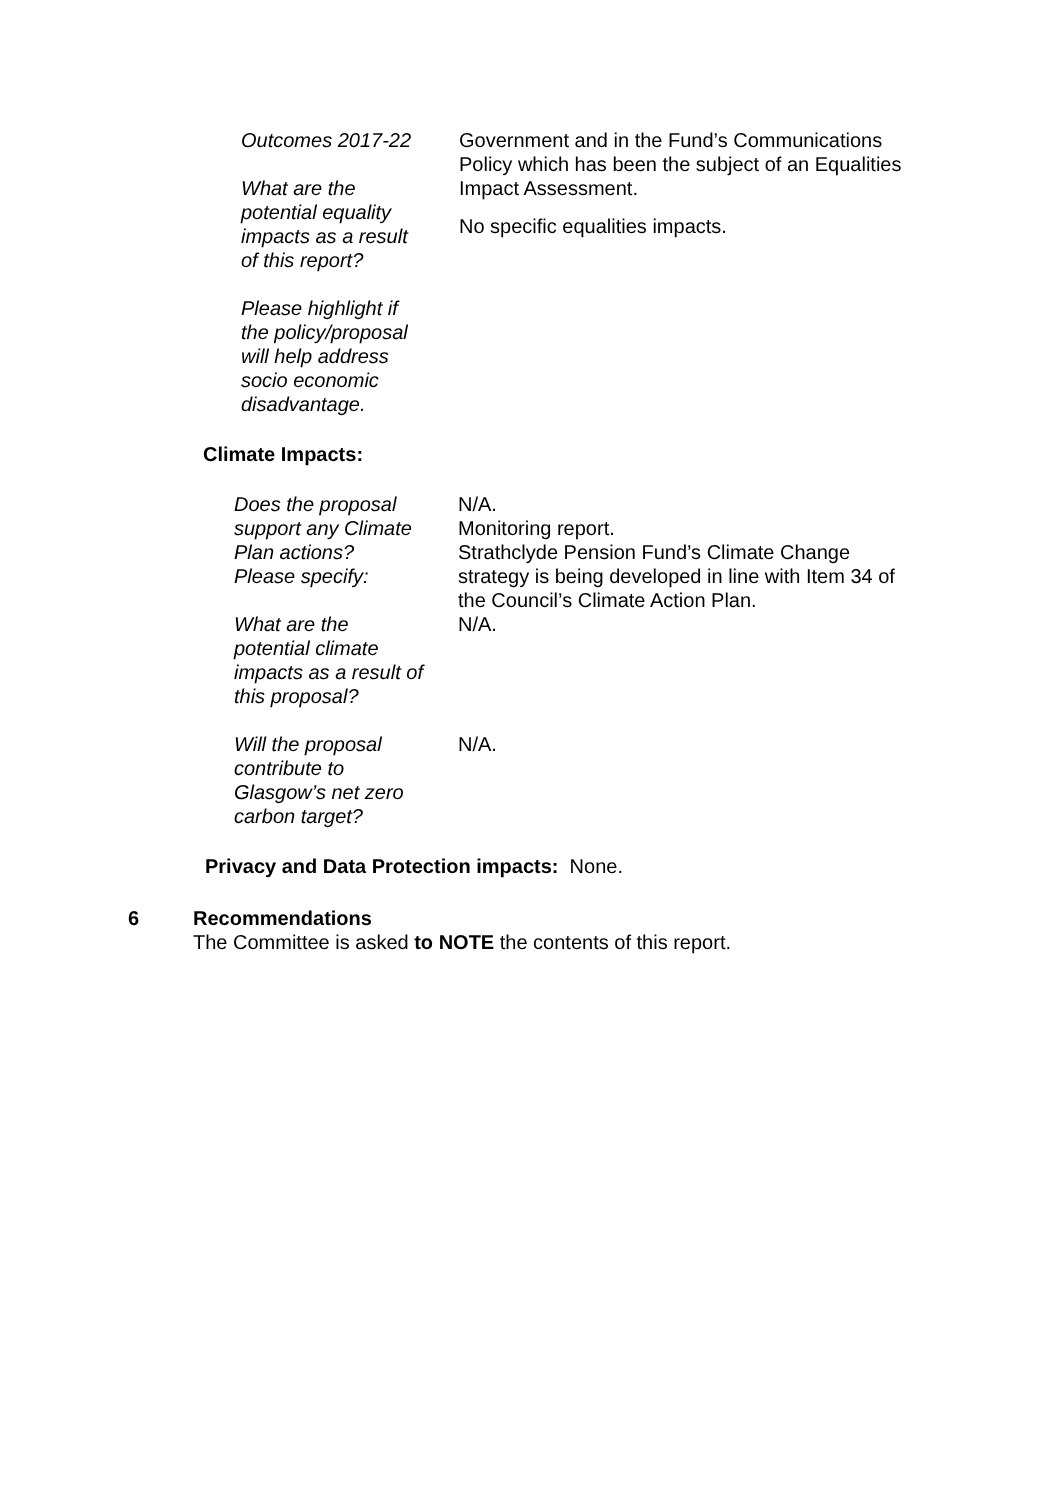Outcomes 2017-22
What are the
potential equality
impacts as a result
of this report?
Please highlight if
the policy/proposal
will help address
socio economic
disadvantage.
Government and in the Fund’s Communications
Policy which has been the subject of an Equalities
Impact Assessment.
No specific equalities impacts.
Climate Impacts:
Does the proposal
support any Climate
Plan actions?
Please specify:
What are the
potential climate
impacts as a result of
this proposal?
Will the proposal
contribute to
Glasgow’s net zero
carbon target?
N/A.
Monitoring report.
Strathclyde Pension Fund’s Climate Change
strategy is being developed in line with Item 34 of
the Council’s Climate Action Plan.
N/A.
N/A.
Privacy and Data Protection impacts: None.
6 Recommendations
The Committee is asked to NOTE the contents of this report.